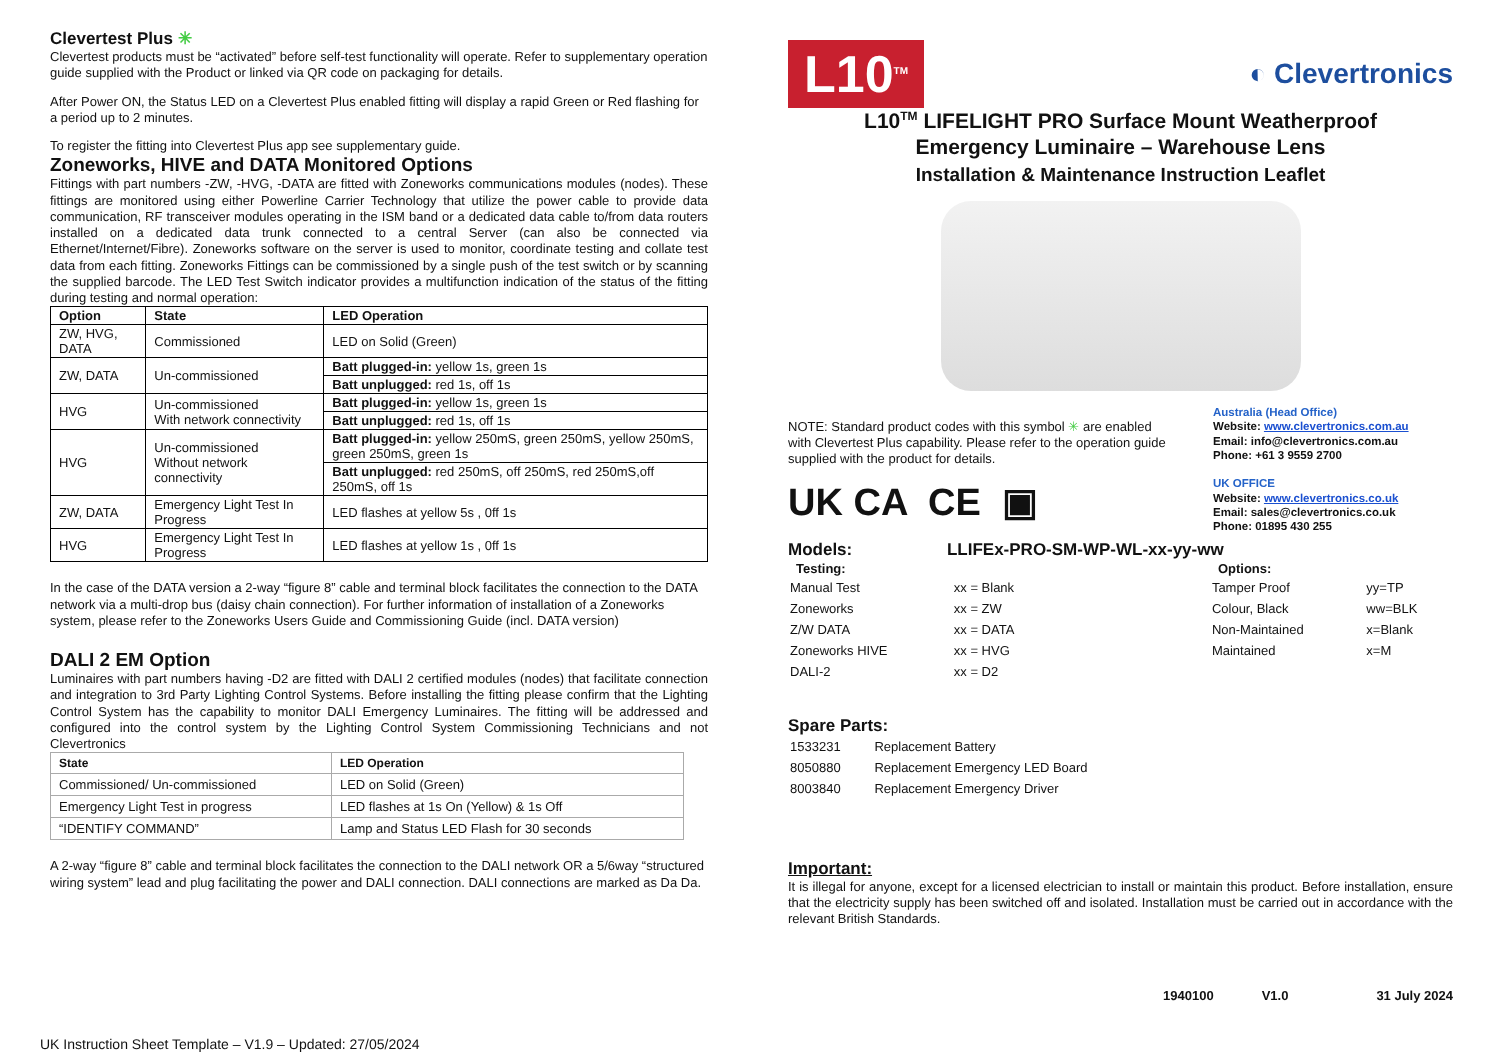Clevertest Plus ✳
Clevertest products must be “activated” before self-test functionality will operate. Refer to supplementary operation guide supplied with the Product or linked via QR code on packaging for details.
After Power ON, the Status LED on a Clevertest Plus enabled fitting will display a rapid Green or Red flashing for a period up to 2 minutes.
To register the fitting into Clevertest Plus app see supplementary guide.
Zoneworks, HIVE and DATA Monitored Options
Fittings with part numbers -ZW, -HVG, -DATA are fitted with Zoneworks communications modules (nodes). These fittings are monitored using either Powerline Carrier Technology that utilize the power cable to provide data communication, RF transceiver modules operating in the ISM band or a dedicated data cable to/from data routers installed on a dedicated data trunk connected to a central Server (can also be connected via Ethernet/Internet/Fibre). Zoneworks software on the server is used to monitor, coordinate testing and collate test data from each fitting. Zoneworks Fittings can be commissioned by a single push of the test switch or by scanning the supplied barcode. The LED Test Switch indicator provides a multifunction indication of the status of the fitting during testing and normal operation:
| Option | State | LED Operation |
| --- | --- | --- |
| ZW, HVG, DATA | Commissioned | LED on Solid (Green) |
| ZW, DATA | Un-commissioned | Batt plugged-in: yellow 1s, green 1s |
| | | Batt unplugged: red 1s, off 1s |
| HVG | Un-commissioned With network connectivity | Batt plugged-in: yellow 1s, green 1s |
| | | Batt unplugged: red 1s, off 1s |
| HVG | Un-commissioned Without network connectivity | Batt plugged-in: yellow 250mS, green 250mS, yellow 250mS, green 250mS, green 1s |
| | | Batt unplugged: red 250mS, off 250mS, red 250mS,off 250mS, off 1s |
| ZW, DATA | Emergency Light Test In Progress | LED flashes at yellow 5s , 0ff 1s |
| HVG | Emergency Light Test In Progress | LED flashes at yellow 1s , 0ff 1s |
In the case of the DATA version a 2-way “figure 8” cable and terminal block facilitates the connection to the DATA network via a multi-drop bus (daisy chain connection). For further information of installation of a Zoneworks system, please refer to the Zoneworks Users Guide and Commissioning Guide (incl. DATA version)
DALI 2 EM Option
Luminaires with part numbers having -D2 are fitted with DALI 2 certified modules (nodes) that facilitate connection and integration to 3rd Party Lighting Control Systems. Before installing the fitting please confirm that the Lighting Control System has the capability to monitor DALI Emergency Luminaires. The fitting will be addressed and configured into the control system by the Lighting Control System Commissioning Technicians and not Clevertronics
| State | LED Operation |
| --- | --- |
| Commissioned/ Un-commissioned | LED on Solid (Green) |
| Emergency Light Test in progress | LED flashes at 1s On (Yellow) & 1s Off |
| “IDENTIFY COMMAND” | Lamp and Status LED Flash for 30 seconds |
A 2-way “figure 8” cable and terminal block facilitates the connection to the DALI network OR a 5/6way “structured wiring system” lead and plug facilitating the power and DALI connection. DALI connections are marked as Da Da.
L10<sup>TM</sup>
◐ Clevertronics
L10<sup>TM</sup> LIFELIGHT PRO Surface Mount Weatherproof
Emergency Luminaire – Warehouse Lens
Installation & Maintenance Instruction Leaflet
NOTE: Standard product codes with this symbol ✳ are enabled with Clevertest Plus capability. Please refer to the operation guide supplied with the product for details.
UK CA CE ▣
Australia (Head Office)
Website: www.clevertronics.com.au
Email: info@clevertronics.com.au
Phone: +61 3 9559 2700
UK OFFICE
Website: www.clevertronics.co.uk
Email: sales@clevertronics.co.uk
Phone: 01895 430 255
Models: LLIFEx-PRO-SM-WP-WL-xx-yy-ww
| Testing: | | | Options: | |
| Manual Test | xx = Blank | | Tamper Proof | yy=TP |
| Zoneworks | xx = ZW | | Colour, Black | ww=BLK |
| Z/W DATA | xx = DATA | | Non-Maintained | x=Blank |
| Zoneworks HIVE | xx = HVG | | Maintained | x=M |
| DALI-2 | xx = D2 | | | |
Spare Parts:
| 1533231 | Replacement Battery |
| 8050880 | Replacement Emergency LED Board |
| 8003840 | Replacement Emergency Driver |
Important:
It is illegal for anyone, except for a licensed electrician to install or maintain this product. Before installation, ensure that the electricity supply has been switched off and isolated. Installation must be carried out in accordance with the relevant British Standards.
1940100 V1.0 31 July 2024
UK Instruction Sheet Template – V1.9 – Updated: 27/05/2024